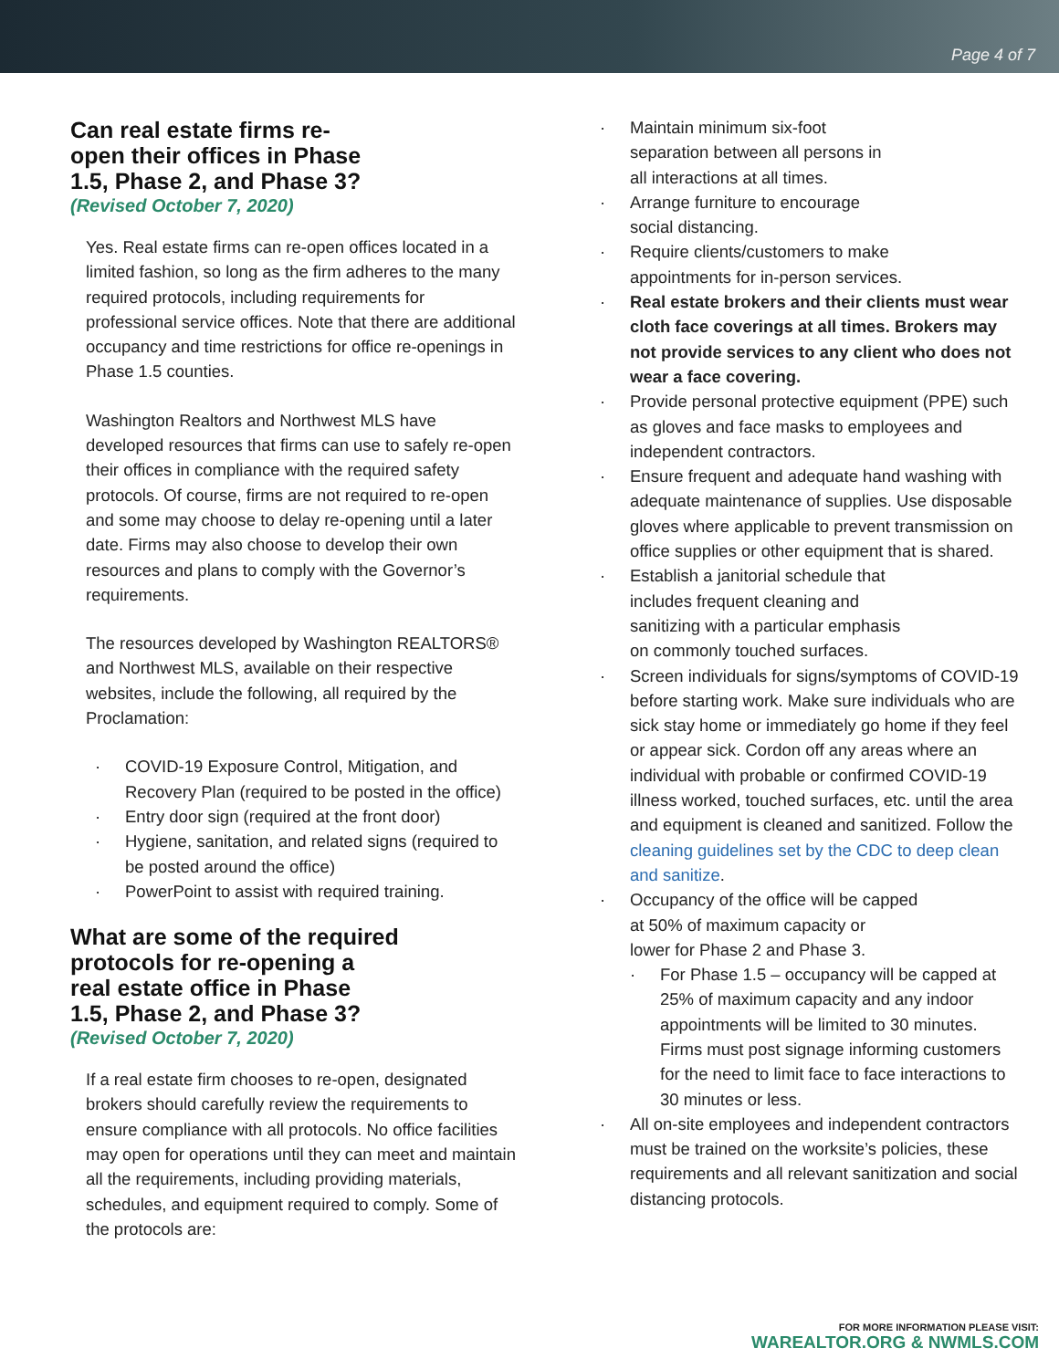Page 4 of 7
Can real estate firms re-
open their offices in Phase
1.5, Phase 2, and Phase 3?
(Revised October 7, 2020)
Yes. Real estate firms can re-open offices located in a limited fashion, so long as the firm adheres to the many required protocols, including requirements for professional service offices. Note that there are additional occupancy and time restrictions for office re-openings in Phase 1.5 counties.
Washington Realtors and Northwest MLS have developed resources that firms can use to safely re-open their offices in compliance with the required safety protocols. Of course, firms are not required to re-open and some may choose to delay re-opening until a later date. Firms may also choose to develop their own resources and plans to comply with the Governor’s requirements.
The resources developed by Washington REALTORS® and Northwest MLS, available on their respective websites, include the following, all required by the Proclamation:
COVID-19 Exposure Control, Mitigation, and Recovery Plan (required to be posted in the office)
Entry door sign (required at the front door)
Hygiene, sanitation, and related signs (required to be posted around the office)
PowerPoint to assist with required training.
What are some of the required
protocols for re-opening a
real estate office in Phase
1.5, Phase 2, and Phase 3?
(Revised October 7, 2020)
If a real estate firm chooses to re-open, designated brokers should carefully review the requirements to ensure compliance with all protocols. No office facilities may open for operations until they can meet and maintain all the requirements, including providing materials, schedules, and equipment required to comply. Some of the protocols are:
Maintain minimum six-foot
separation between all persons in
all interactions at all times.
Arrange furniture to encourage
social distancing.
Require clients/customers to make
appointments for in-person services.
Real estate brokers and their clients must wear cloth face coverings at all times. Brokers may not provide services to any client who does not wear a face covering.
Provide personal protective equipment (PPE) such as gloves and face masks to employees and independent contractors.
Ensure frequent and adequate hand washing with adequate maintenance of supplies. Use disposable gloves where applicable to prevent transmission on office supplies or other equipment that is shared.
Establish a janitorial schedule that
includes frequent cleaning and
sanitizing with a particular emphasis
on commonly touched surfaces.
Screen individuals for signs/symptoms of COVID-19 before starting work. Make sure individuals who are sick stay home or immediately go home if they feel or appear sick. Cordon off any areas where an individual with probable or confirmed COVID-19 illness worked, touched surfaces, etc. until the area and equipment is cleaned and sanitized. Follow the cleaning guidelines set by the CDC to deep clean and sanitize.
Occupancy of the office will be capped
at 50% of maximum capacity or
lower for Phase 2 and Phase 3.
For Phase 1.5 – occupancy will be capped at 25% of maximum capacity and any indoor appointments will be limited to 30 minutes. Firms must post signage informing customers for the need to limit face to face interactions to 30 minutes or less.
All on-site employees and independent contractors must be trained on the worksite’s policies, these requirements and all relevant sanitization and social distancing protocols.
FOR MORE INFORMATION PLEASE VISIT:
WAREALTOR.ORG & NWMLS.COM